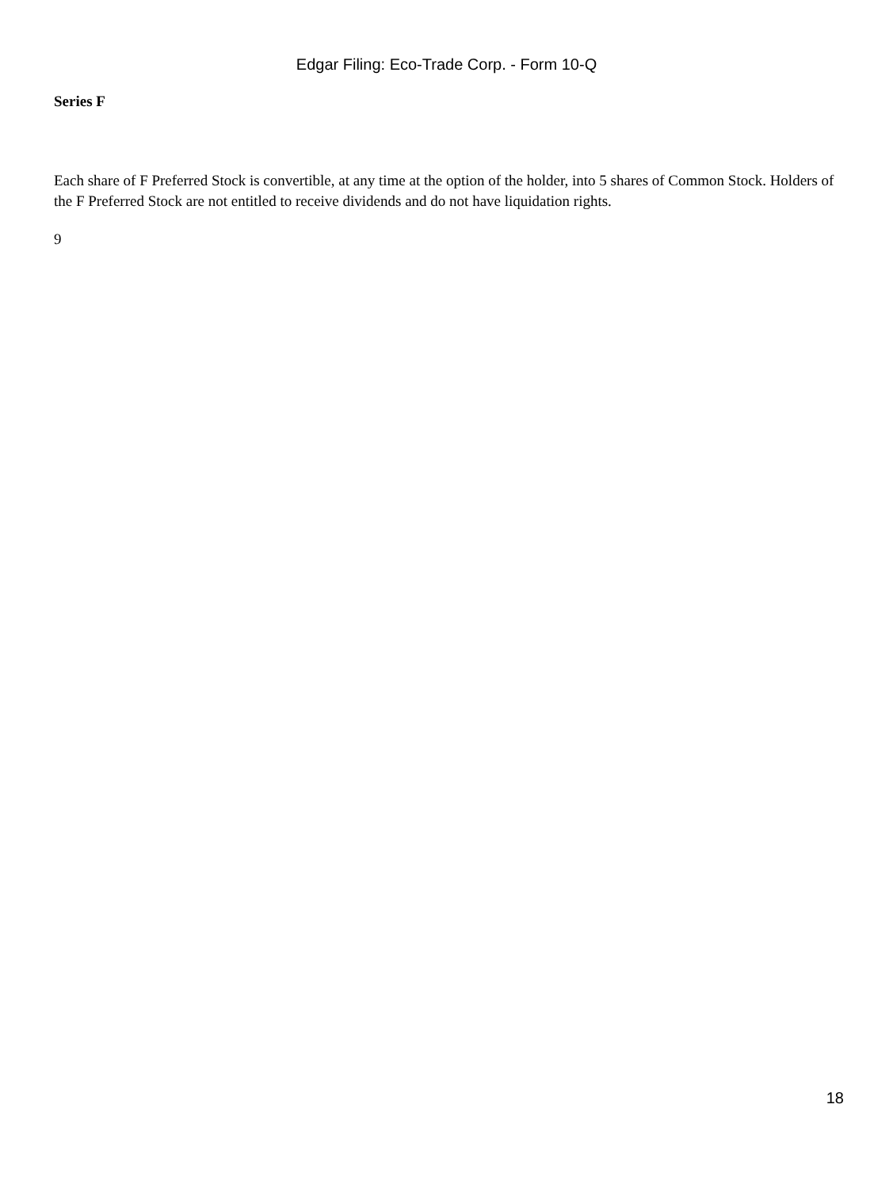Edgar Filing: Eco-Trade Corp. - Form 10-Q
Series F
Each share of F Preferred Stock is convertible, at any time at the option of the holder, into 5 shares of Common Stock. Holders of the F Preferred Stock are not entitled to receive dividends and do not have liquidation rights.
9
18